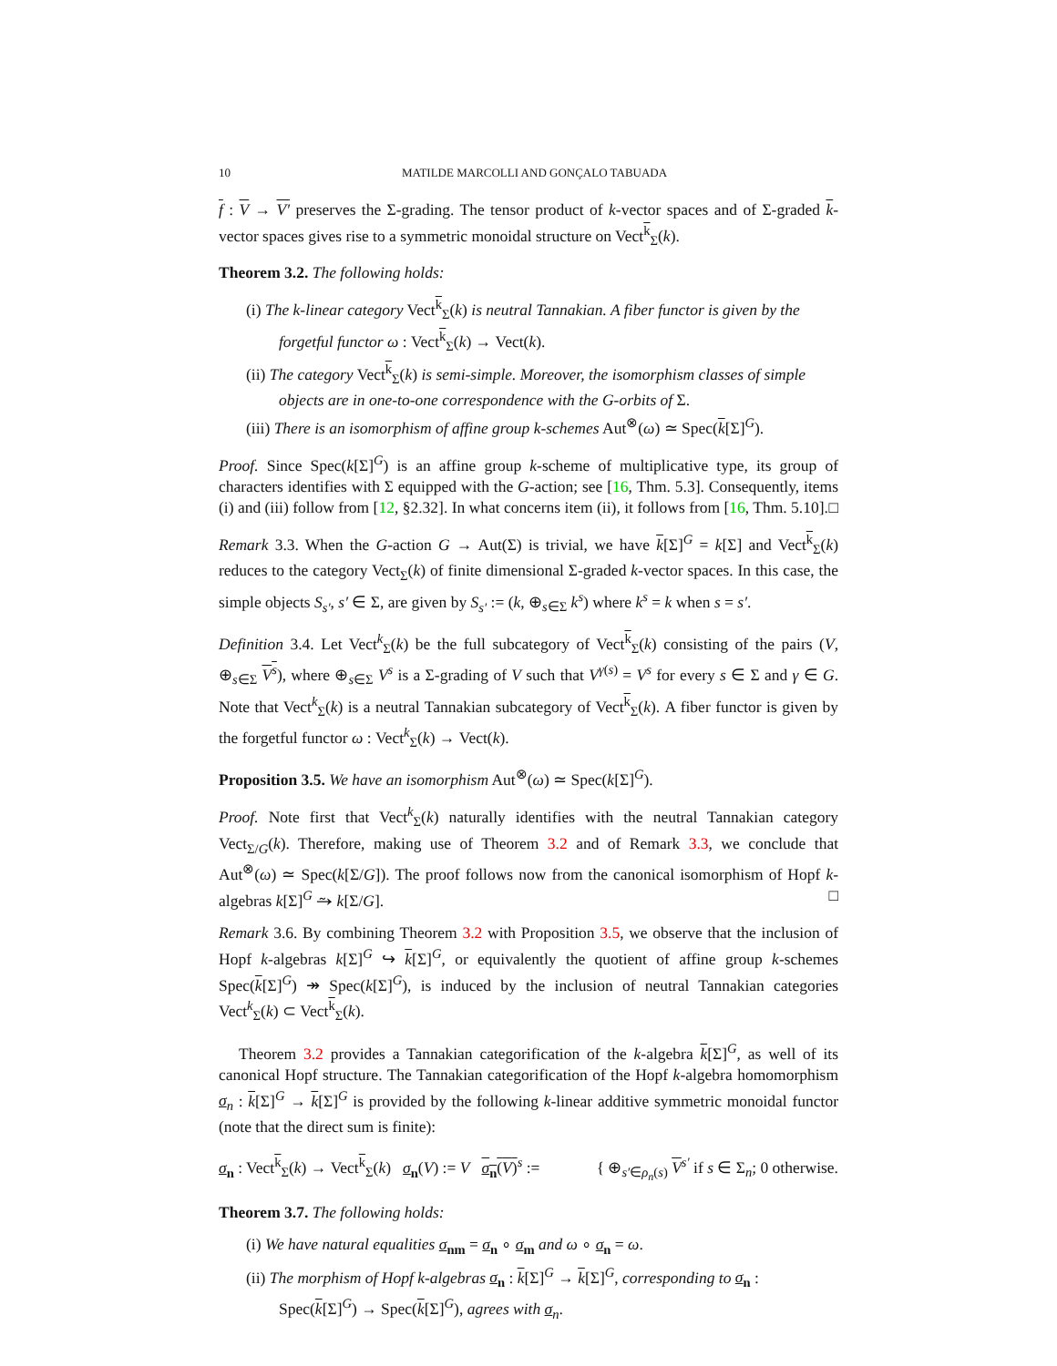10 MATILDE MARCOLLI AND GONÇALO TABUADA
f : V → V′ preserves the Σ-grading. The tensor product of k-vector spaces and of Σ-graded k-vector spaces gives rise to a symmetric monoidal structure on Vect<sup>k</sup><sub>Σ</sub>(k).
Theorem 3.2. The following holds:
(i) The k-linear category Vect<sup>k</sup><sub>Σ</sub>(k) is neutral Tannakian. A fiber functor is given by the forgetful functor ω : Vect<sup>k</sup><sub>Σ</sub>(k) → Vect(k).
(ii) The category Vect<sup>k</sup><sub>Σ</sub>(k) is semi-simple. Moreover, the isomorphism classes of simple objects are in one-to-one correspondence with the G-orbits of Σ.
(iii) There is an isomorphism of affine group k-schemes Aut<sup>⊗</sup>(ω) ≃ Spec(k[Σ]<sup>G</sup>).
Proof. Since Spec(k[Σ]<sup>G</sup>) is an affine group k-scheme of multiplicative type, its group of characters identifies with Σ equipped with the G-action; see [16, Thm. 5.3]. Consequently, items (i) and (iii) follow from [12, §2.32]. In what concerns item (ii), it follows from [16, Thm. 5.10]. □
Remark 3.3. When the G-action G → Aut(Σ) is trivial, we have k[Σ]<sup>G</sup> = k[Σ] and Vect<sup>k</sup><sub>Σ</sub>(k) reduces to the category Vect<sub>Σ</sub>(k) of finite dimensional Σ-graded k-vector spaces. In this case, the simple objects S<sub>s′</sub>, s′ ∈ Σ, are given by S<sub>s′</sub> := (k, ⊕<sub>s∈Σ</sub> k<sup>s</sup>) where k<sup>s</sup> = k when s = s′.
Definition 3.4. Let Vect<sup>k</sup><sub>Σ</sub>(k) be the full subcategory of Vect<sup>k</sup><sub>Σ</sub>(k) consisting of the pairs (V, ⊕<sub>s∈Σ</sub> V<sup>s</sup>), where ⊕<sub>s∈Σ</sub> V<sup>s</sup> is a Σ-grading of V such that V<sup>γ(s)</sup> = V<sup>s</sup> for every s ∈ Σ and γ ∈ G. Note that Vect<sup>k</sup><sub>Σ</sub>(k) is a neutral Tannakian subcategory of Vect<sup>k</sup><sub>Σ</sub>(k). A fiber functor is given by the forgetful functor ω : Vect<sup>k</sup><sub>Σ</sub>(k) → Vect(k).
Proposition 3.5. We have an isomorphism Aut<sup>⊗</sup>(ω) ≃ Spec(k[Σ]<sup>G</sup>).
Proof. Note first that Vect<sup>k</sup><sub>Σ</sub>(k) naturally identifies with the neutral Tannakian category Vect<sub>Σ/G</sub>(k). Therefore, making use of Theorem 3.2 and of Remark 3.3, we conclude that Aut<sup>⊗</sup>(ω) ≃ Spec(k[Σ/G]). The proof follows now from the canonical isomorphism of Hopf k-algebras k[Σ]<sup>G</sup> ⥲ k[Σ/G]. □
Remark 3.6. By combining Theorem 3.2 with Proposition 3.5, we observe that the inclusion of Hopf k-algebras k[Σ]<sup>G</sup> ↪ k[Σ]<sup>G</sup>, or equivalently the quotient of affine group k-schemes Spec(k[Σ]<sup>G</sup>) ↠ Spec(k[Σ]<sup>G</sup>), is induced by the inclusion of neutral Tannakian categories Vect<sup>k</sup><sub>Σ</sub>(k) ⊂ Vect<sup>k</sup><sub>Σ</sub>(k).
Theorem 3.2 provides a Tannakian categorification of the k-algebra k[Σ]<sup>G</sup>, as well of its canonical Hopf structure. The Tannakian categorification of the Hopf k-algebra homomorphism σ<sub>n</sub> : k[Σ]<sup>G</sup> → k[Σ]<sup>G</sup> is provided by the following k-linear additive symmetric monoidal functor (note that the direct sum is finite):
σ<sub>n</sub> : Vect<sup>k</sup><sub>Σ</sub>(k) → Vect<sup>k</sup><sub>Σ</sub>(k) σ<sub>n</sub>(V) := V σ<sub>n</sub>(V)<sup>s</sup> := { ⊕<sub>s′∈ρ<sub>n</sub>(s)</sub> V<sup>s′</sup> if s ∈ Σ<sub>n</sub>; 0 otherwise.
Theorem 3.7. The following holds:
(i) We have natural equalities σ<sub>nm</sub> = σ<sub>n</sub> ∘ σ<sub>m</sub> and ω ∘ σ<sub>n</sub> = ω.
(ii) The morphism of Hopf k-algebras σ<sub>n</sub> : k[Σ]<sup>G</sup> → k[Σ]<sup>G</sup>, corresponding to σ<sub>n</sub> : Spec(k[Σ]<sup>G</sup>) → Spec(k[Σ]<sup>G</sup>), agrees with σ<sub>n</sub>.